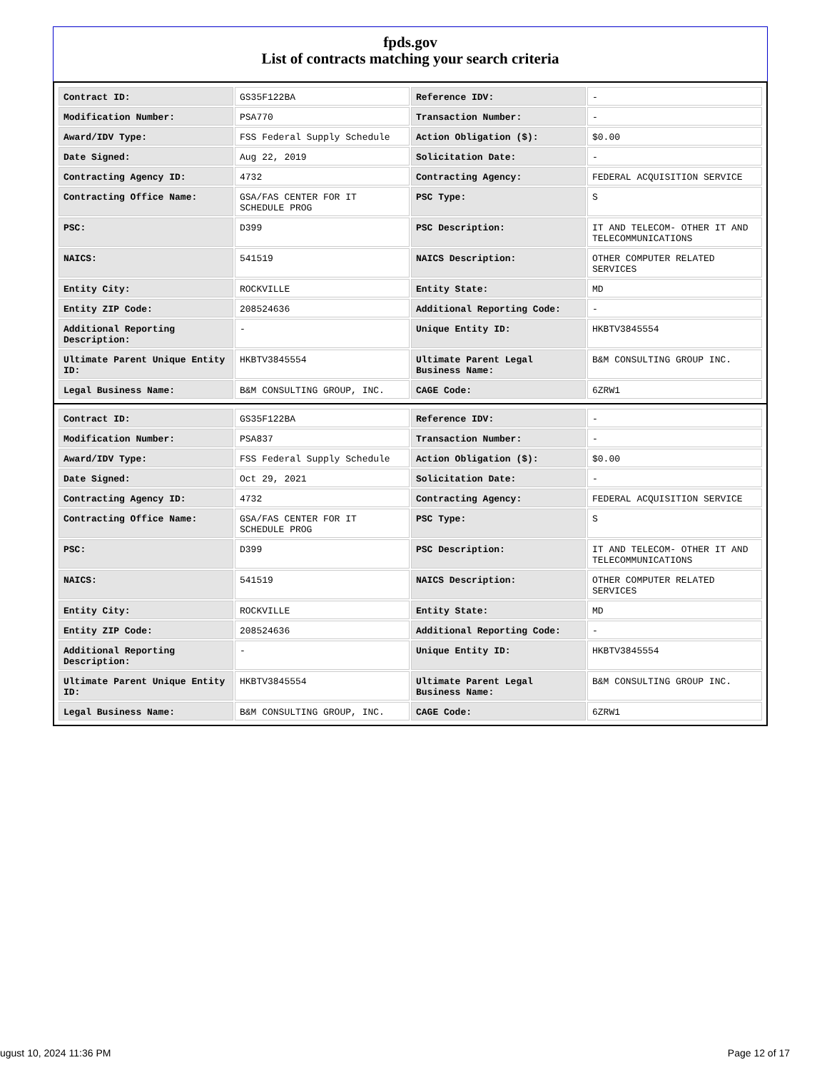fpds.gov
List of contracts matching your search criteria
| Contract ID: | GS35F122BA | Reference IDV: | - |
| Modification Number: | PSA770 | Transaction Number: | - |
| Award/IDV Type: | FSS Federal Supply Schedule | Action Obligation ($): | $0.00 |
| Date Signed: | Aug 22, 2019 | Solicitation Date: | - |
| Contracting Agency ID: | 4732 | Contracting Agency: | FEDERAL ACQUISITION SERVICE |
| Contracting Office Name: | GSA/FAS CENTER FOR IT SCHEDULE PROG | PSC Type: | S |
| PSC: | D399 | PSC Description: | IT AND TELECOM- OTHER IT AND TELECOMMUNICATIONS |
| NAICS: | 541519 | NAICS Description: | OTHER COMPUTER RELATED SERVICES |
| Entity City: | ROCKVILLE | Entity State: | MD |
| Entity ZIP Code: | 208524636 | Additional Reporting Code: | - |
| Additional Reporting Description: | - | Unique Entity ID: | HKBTV3845554 |
| Ultimate Parent Unique Entity ID: | HKBTV3845554 | Ultimate Parent Legal Business Name: | B&M CONSULTING GROUP INC. |
| Legal Business Name: | B&M CONSULTING GROUP, INC. | CAGE Code: | 6ZRW1 |
| Contract ID: | GS35F122BA | Reference IDV: | - |
| Modification Number: | PSA837 | Transaction Number: | - |
| Award/IDV Type: | FSS Federal Supply Schedule | Action Obligation ($): | $0.00 |
| Date Signed: | Oct 29, 2021 | Solicitation Date: | - |
| Contracting Agency ID: | 4732 | Contracting Agency: | FEDERAL ACQUISITION SERVICE |
| Contracting Office Name: | GSA/FAS CENTER FOR IT SCHEDULE PROG | PSC Type: | S |
| PSC: | D399 | PSC Description: | IT AND TELECOM- OTHER IT AND TELECOMMUNICATIONS |
| NAICS: | 541519 | NAICS Description: | OTHER COMPUTER RELATED SERVICES |
| Entity City: | ROCKVILLE | Entity State: | MD |
| Entity ZIP Code: | 208524636 | Additional Reporting Code: | - |
| Additional Reporting Description: | - | Unique Entity ID: | HKBTV3845554 |
| Ultimate Parent Unique Entity ID: | HKBTV3845554 | Ultimate Parent Legal Business Name: | B&M CONSULTING GROUP INC. |
| Legal Business Name: | B&M CONSULTING GROUP, INC. | CAGE Code: | 6ZRW1 |
ugust 10, 2024 11:36 PM Page 12 of 17